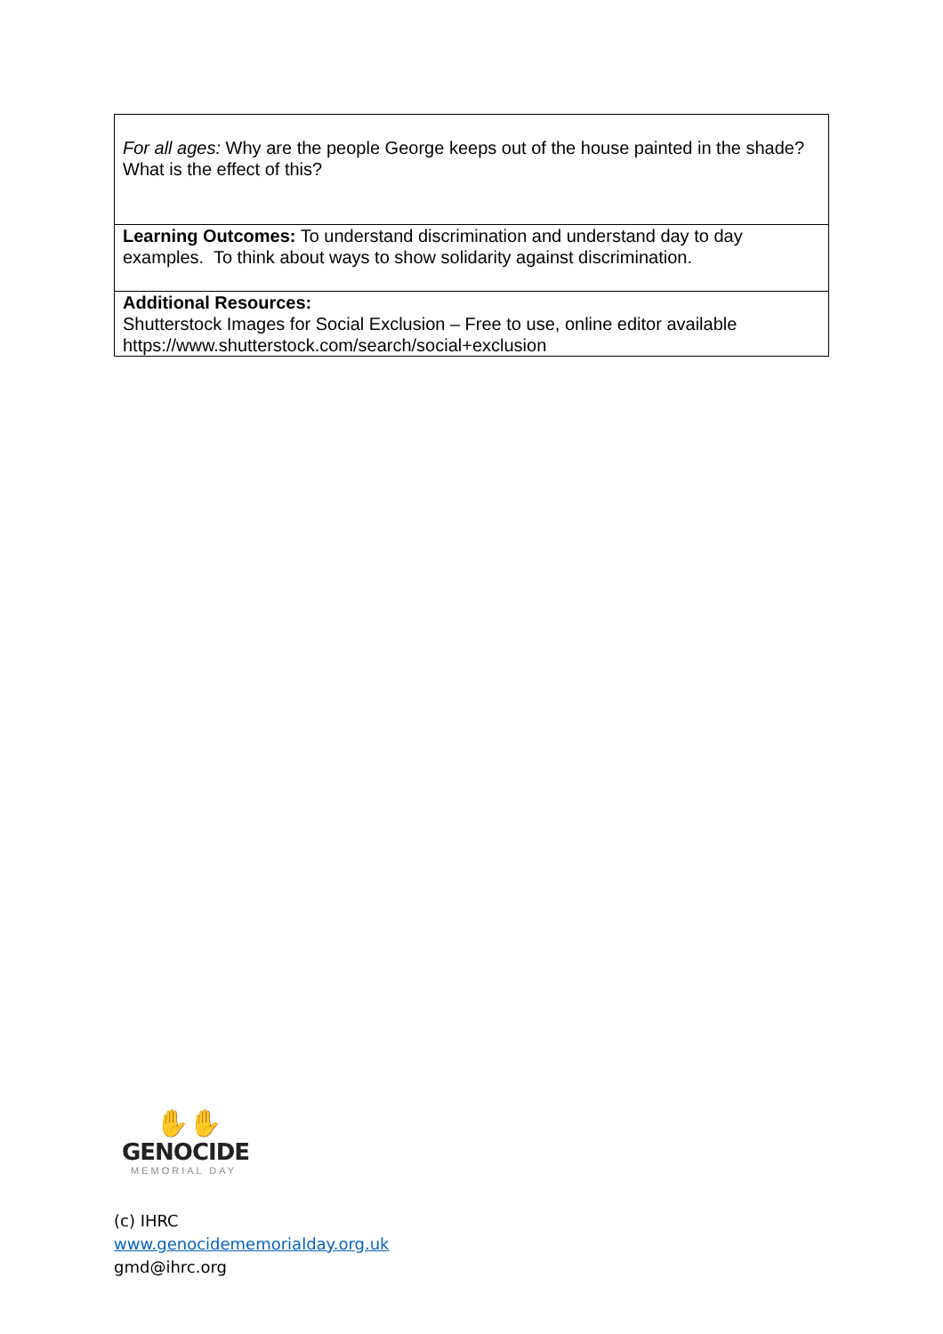| For all ages: Why are the people George keeps out of the house painted in the shade? What is the effect of this? |
| Learning Outcomes: To understand discrimination and understand day to day examples. To think about ways to show solidarity against discrimination. |
| Additional Resources: Shutterstock Images for Social Exclusion – Free to use, online editor available https://www.shutterstock.com/search/social+exclusion |
✋✋
GENOCIDE
MEMORIAL DAY
(c) IHRC
www.genocidememorialday.org.uk
gmd@ihrc.org